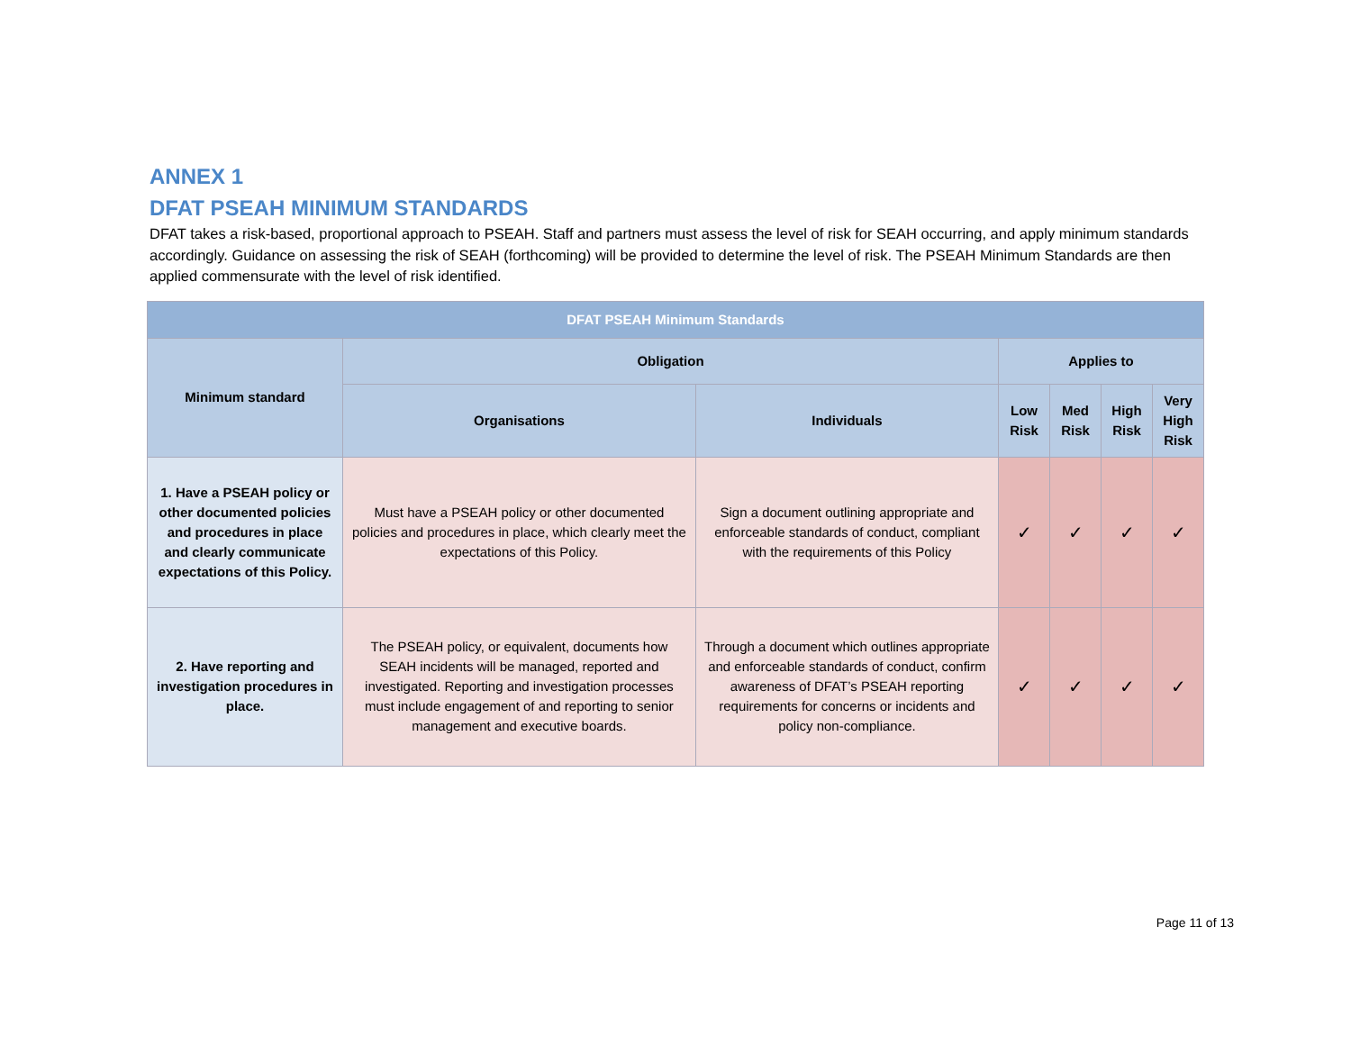ANNEX 1
DFAT PSEAH MINIMUM STANDARDS
DFAT takes a risk-based, proportional approach to PSEAH. Staff and partners must assess the level of risk for SEAH occurring, and apply minimum standards accordingly. Guidance on assessing the risk of SEAH (forthcoming) will be provided to determine the level of risk. The PSEAH Minimum Standards are then applied commensurate with the level of risk identified.
| DFAT PSEAH Minimum Standards | | | | | | |
| --- | --- | --- | --- | --- | --- | --- |
| Minimum standard | Obligation | | Applies to | | | |
| | Organisations | Individuals | Low Risk | Med Risk | High Risk | Very High Risk |
| 1. Have a PSEAH policy or other documented policies and procedures in place and clearly communicate expectations of this Policy. | Must have a PSEAH policy or other documented policies and procedures in place, which clearly meet the expectations of this Policy. | Sign a document outlining appropriate and enforceable standards of conduct, compliant with the requirements of this Policy | ✓ | ✓ | ✓ | ✓ |
| 2. Have reporting and investigation procedures in place. | The PSEAH policy, or equivalent, documents how SEAH incidents will be managed, reported and investigated. Reporting and investigation processes must include engagement of and reporting to senior management and executive boards. | Through a document which outlines appropriate and enforceable standards of conduct, confirm awareness of DFAT’s PSEAH reporting requirements for concerns or incidents and policy non-compliance. | ✓ | ✓ | ✓ | ✓ |
Page 11 of 13